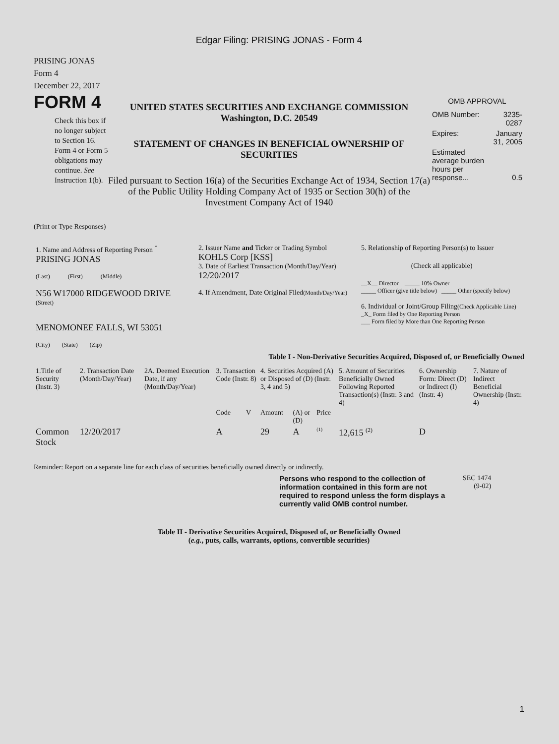Edgar Filing: PRISING JONAS - Form 4
PRISING JONAS
Form 4
December 22, 2017
FORM 4
Check this box if no longer subject to Section 16. Form 4 or Form 5 obligations may continue. See Instruction 1(b).
UNITED STATES SECURITIES AND EXCHANGE COMMISSION
Washington, D.C. 20549
STATEMENT OF CHANGES IN BENEFICIAL OWNERSHIP OF SECURITIES
Filed pursuant to Section 16(a) of the Securities Exchange Act of 1934, Section 17(a) of the Public Utility Holding Company Act of 1935 or Section 30(h) of the Investment Company Act of 1940
OMB APPROVAL
| OMB Number: | 3235-0287 |
| Expires: | January 31, 2005 |
| Estimated average burden hours per response... | 0.5 |
(Print or Type Responses)
| 1. Name and Address of Reporting Person <sup>*</sup> PRISING JONAS (Last) (First) (Middle) N56 W17000 RIDGEWOOD DRIVE (Street) MENOMONEE FALLS, WI 53051 (City) (State) (Zip) | 2. Issuer Name and Ticker or Trading Symbol KOHLS Corp [KSS] 3. Date of Earliest Transaction (Month/Day/Year) 12/20/2017 4. If Amendment, Date Original Filed (Month/Day/Year) | 5. Relationship of Reporting Person(s) to Issuer (Check all applicable) __X__ Director _____ 10% Owner _____ Officer (give title below) _____ Other (specify below) 6. Individual or Joint/Group Filing (Check Applicable Line) _X_ Form filed by One Reporting Person ___ Form filed by More than One Reporting Person |
Table I - Non-Derivative Securities Acquired, Disposed of, or Beneficially Owned
| 1.Title of Security (Instr. 3) | 2. Transaction Date (Month/Day/Year) | 2A. Deemed Execution Date, if any (Month/Day/Year) | 3. Transaction Code (Instr. 8) | | 4. Securities Acquired (A) or Disposed of (D) (Instr. 3, 4 and 5) | | | 5. Amount of Securities Beneficially Owned Following Reported Transaction(s) (Instr. 3 and 4) | 6. Ownership Form: Direct (D) or Indirect (I) (Instr. 4) | 7. Nature of Indirect Beneficial Ownership (Instr. 4) |
| --- | --- | --- | --- | --- | --- | --- | --- | --- | --- | --- |
| | | | Code | V | Amount | (A) or (D) | Price | | | |
| Common Stock | 12/20/2017 | | A | | 29 | A | <sup>(1)</sup> | 12,615 <sup>(2)</sup> | D | |
Reminder: Report on a separate line for each class of securities beneficially owned directly or indirectly.
Persons who respond to the collection of information contained in this form are not required to respond unless the form displays a currently valid OMB control number.
SEC 1474
(9-02)
Table II - Derivative Securities Acquired, Disposed of, or Beneficially Owned
(e.g., puts, calls, warrants, options, convertible securities)
1